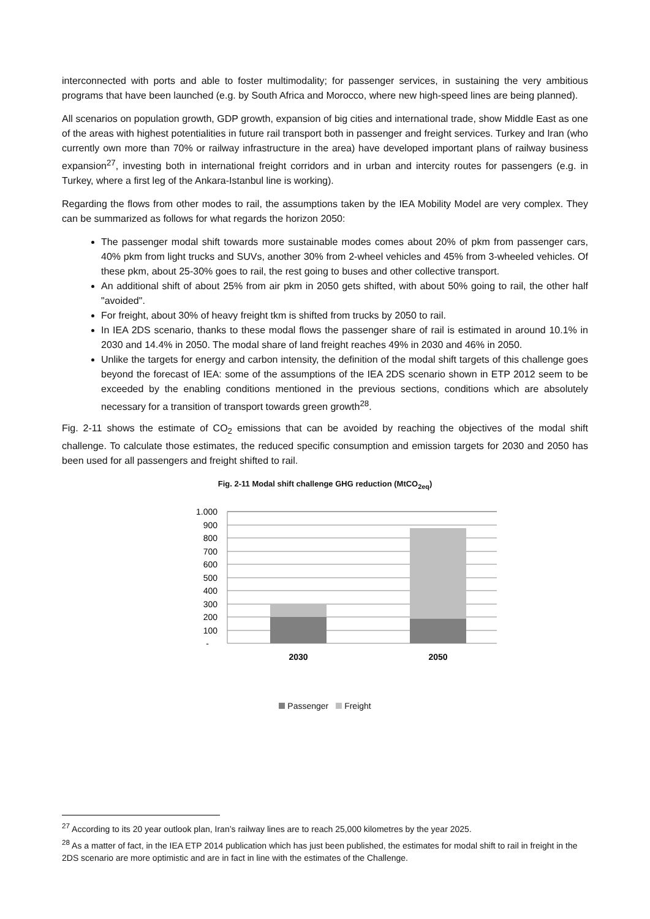interconnected with ports and able to foster multimodality; for passenger services, in sustaining the very ambitious programs that have been launched (e.g. by South Africa and Morocco, where new high-speed lines are being planned).
All scenarios on population growth, GDP growth, expansion of big cities and international trade, show Middle East as one of the areas with highest potentialities in future rail transport both in passenger and freight services. Turkey and Iran (who currently own more than 70% or railway infrastructure in the area) have developed important plans of railway business expansion<sup>27</sup>, investing both in international freight corridors and in urban and intercity routes for passengers (e.g. in Turkey, where a first leg of the Ankara-Istanbul line is working).
Regarding the flows from other modes to rail, the assumptions taken by the IEA Mobility Model are very complex. They can be summarized as follows for what regards the horizon 2050:
The passenger modal shift towards more sustainable modes comes about 20% of pkm from passenger cars, 40% pkm from light trucks and SUVs, another 30% from 2-wheel vehicles and 45% from 3-wheeled vehicles. Of these pkm, about 25-30% goes to rail, the rest going to buses and other collective transport.
An additional shift of about 25% from air pkm in 2050 gets shifted, with about 50% going to rail, the other half "avoided".
For freight, about 30% of heavy freight tkm is shifted from trucks by 2050 to rail.
In IEA 2DS scenario, thanks to these modal flows the passenger share of rail is estimated in around 10.1% in 2030 and 14.4% in 2050. The modal share of land freight reaches 49% in 2030 and 46% in 2050.
Unlike the targets for energy and carbon intensity, the definition of the modal shift targets of this challenge goes beyond the forecast of IEA: some of the assumptions of the IEA 2DS scenario shown in ETP 2012 seem to be exceeded by the enabling conditions mentioned in the previous sections, conditions which are absolutely necessary for a transition of transport towards green growth<sup>28</sup>.
Fig. 2-11 shows the estimate of CO<sub>2</sub> emissions that can be avoided by reaching the objectives of the modal shift challenge. To calculate those estimates, the reduced specific consumption and emission targets for 2030 and 2050 has been used for all passengers and freight shifted to rail.
Fig. 2-11 Modal shift challenge GHG reduction (MtCO<sub>2eq</sub>)
1.000
900
800
700
600
500
400
300
200
100
-
2030
2050
Passenger Freight
<sup>27</sup> According to its 20 year outlook plan, Iran’s railway lines are to reach 25,000 kilometres by the year 2025.
<sup>28</sup> As a matter of fact, in the IEA ETP 2014 publication which has just been published, the estimates for modal shift to rail in freight in the 2DS scenario are more optimistic and are in fact in line with the estimates of the Challenge.